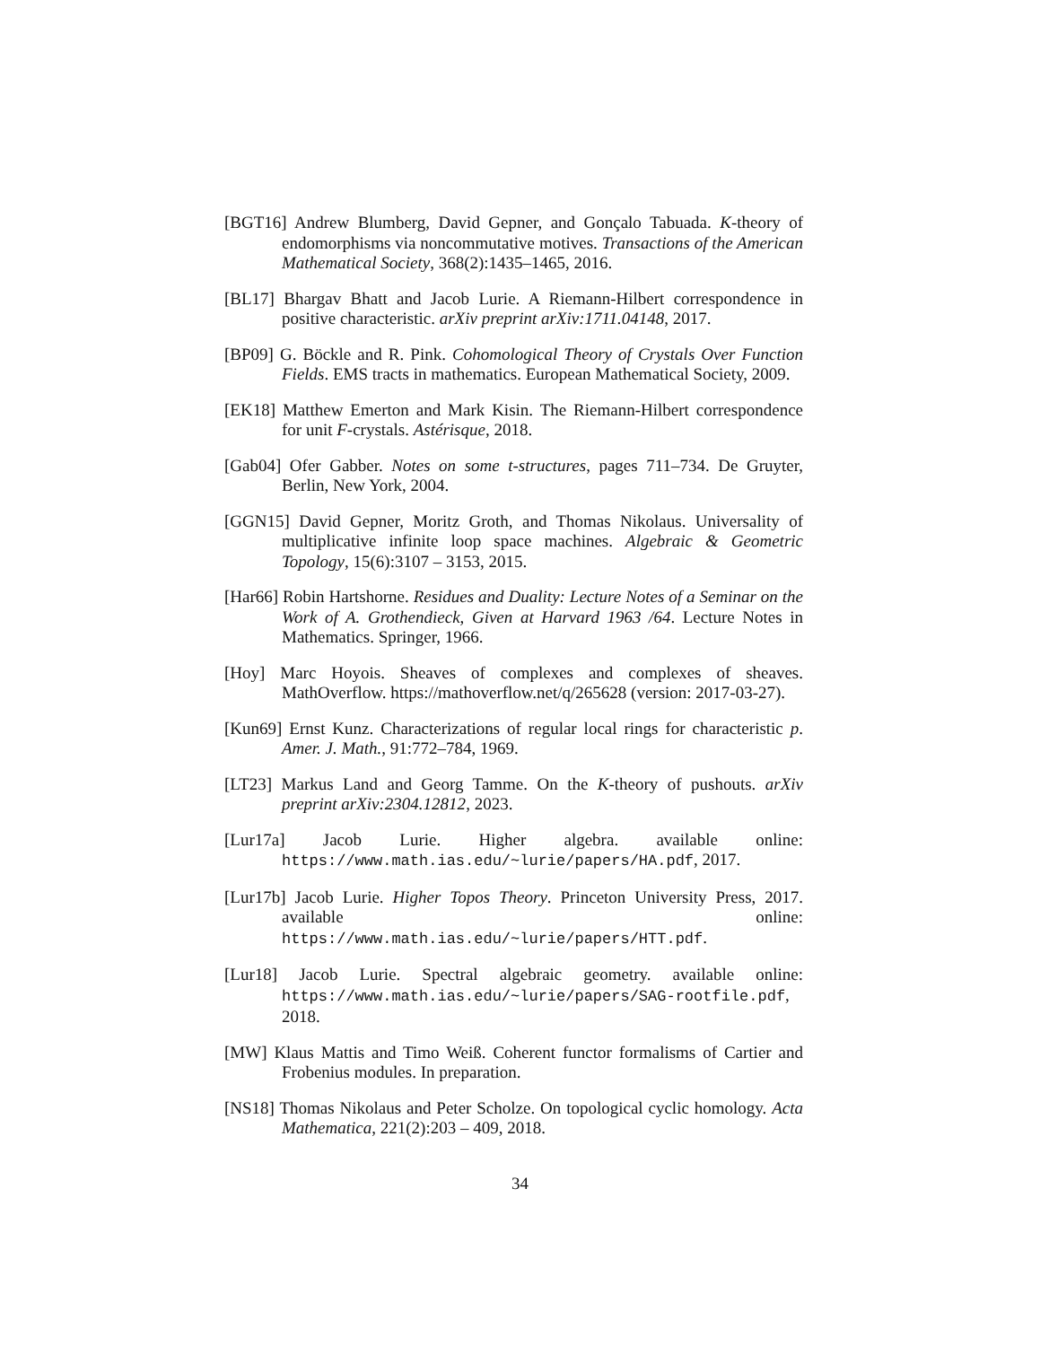[BGT16] Andrew Blumberg, David Gepner, and Gonçalo Tabuada. K-theory of endomorphisms via noncommutative motives. Transactions of the American Mathematical Society, 368(2):1435–1465, 2016.
[BL17] Bhargav Bhatt and Jacob Lurie. A Riemann-Hilbert correspondence in positive characteristic. arXiv preprint arXiv:1711.04148, 2017.
[BP09] G. Böckle and R. Pink. Cohomological Theory of Crystals Over Function Fields. EMS tracts in mathematics. European Mathematical Society, 2009.
[EK18] Matthew Emerton and Mark Kisin. The Riemann-Hilbert correspondence for unit F-crystals. Astérisque, 2018.
[Gab04] Ofer Gabber. Notes on some t-structures, pages 711–734. De Gruyter, Berlin, New York, 2004.
[GGN15] David Gepner, Moritz Groth, and Thomas Nikolaus. Universality of multiplicative infinite loop space machines. Algebraic & Geometric Topology, 15(6):3107 – 3153, 2015.
[Har66] Robin Hartshorne. Residues and Duality: Lecture Notes of a Seminar on the Work of A. Grothendieck, Given at Harvard 1963 /64. Lecture Notes in Mathematics. Springer, 1966.
[Hoy] Marc Hoyois. Sheaves of complexes and complexes of sheaves. MathOverflow. https://mathoverflow.net/q/265628 (version: 2017-03-27).
[Kun69] Ernst Kunz. Characterizations of regular local rings for characteristic p. Amer. J. Math., 91:772–784, 1969.
[LT23] Markus Land and Georg Tamme. On the K-theory of pushouts. arXiv preprint arXiv:2304.12812, 2023.
[Lur17a] Jacob Lurie. Higher algebra. available online: https://www.math.ias.edu/~lurie/papers/HA.pdf, 2017.
[Lur17b] Jacob Lurie. Higher Topos Theory. Princeton University Press, 2017. available online: https://www.math.ias.edu/~lurie/papers/HTT.pdf.
[Lur18] Jacob Lurie. Spectral algebraic geometry. available online: https://www.math.ias.edu/~lurie/papers/SAG-rootfile.pdf, 2018.
[MW] Klaus Mattis and Timo Weiß. Coherent functor formalisms of Cartier and Frobenius modules. In preparation.
[NS18] Thomas Nikolaus and Peter Scholze. On topological cyclic homology. Acta Mathematica, 221(2):203 – 409, 2018.
34